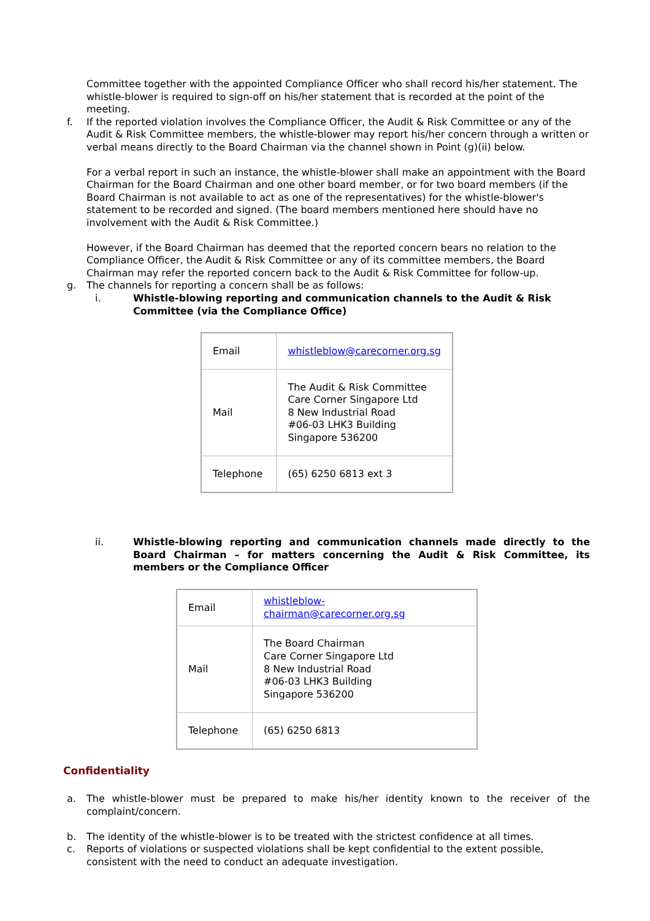Committee together with the appointed Compliance Officer who shall record his/her statement. The whistle-blower is required to sign-off on his/her statement that is recorded at the point of the meeting.
f. If the reported violation involves the Compliance Officer, the Audit & Risk Committee or any of the Audit & Risk Committee members, the whistle-blower may report his/her concern through a written or verbal means directly to the Board Chairman via the channel shown in Point (g)(ii) below.
For a verbal report in such an instance, the whistle-blower shall make an appointment with the Board Chairman for the Board Chairman and one other board member, or for two board members (if the Board Chairman is not available to act as one of the representatives) for the whistle-blower's statement to be recorded and signed. (The board members mentioned here should have no involvement with the Audit & Risk Committee.)
However, if the Board Chairman has deemed that the reported concern bears no relation to the Compliance Officer, the Audit & Risk Committee or any of its committee members, the Board Chairman may refer the reported concern back to the Audit & Risk Committee for follow-up.
g. The channels for reporting a concern shall be as follows:
i. Whistle-blowing reporting and communication channels to the Audit & Risk Committee (via the Compliance Office)
| Email | whistleblow@carecorner.org.sg |
| Mail | The Audit & Risk Committee Care Corner Singapore Ltd 8 New Industrial Road #06-03 LHK3 Building Singapore 536200 |
| Telephone | (65) 6250 6813 ext 3 |
ii. Whistle-blowing reporting and communication channels made directly to the Board Chairman – for matters concerning the Audit & Risk Committee, its members or the Compliance Officer
| Email | whistleblow-chairman@carecorner.org.sg |
| Mail | The Board Chairman Care Corner Singapore Ltd 8 New Industrial Road #06-03 LHK3 Building Singapore 536200 |
| Telephone | (65) 6250 6813 |
Confidentiality
a. The whistle-blower must be prepared to make his/her identity known to the receiver of the complaint/concern.
b. The identity of the whistle-blower is to be treated with the strictest confidence at all times.
c. Reports of violations or suspected violations shall be kept confidential to the extent possible, consistent with the need to conduct an adequate investigation.